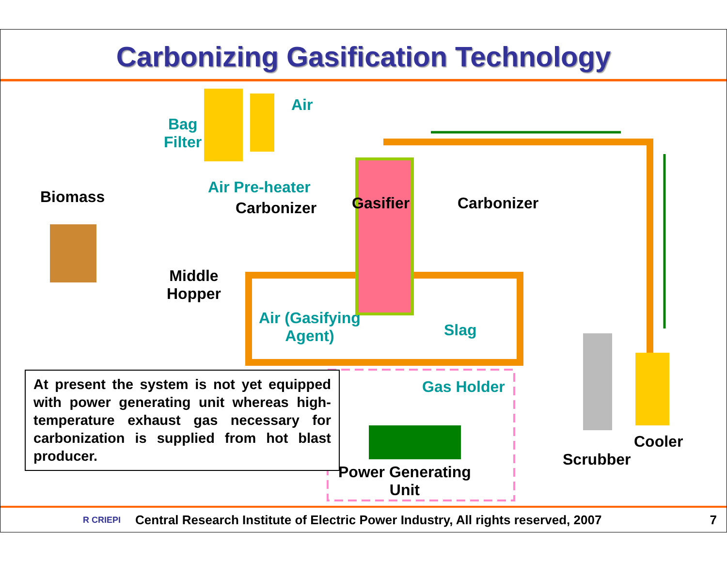Carbonizing Gasification Technology
Air
Bag
Filter
Air Pre-heater
Biomass
Carbonizer Gasifier Carbonizer
Middle
Hopper
Air (Gasifying
Agent)
Slag
Gas Holder
Cooler
Scrubber
Power Generating
Unit
At present the system is not yet equipped with power generating unit whereas high-temperature exhaust gas necessary for carbonization is supplied from hot blast producer.
R CRIEPI Central Research Institute of Electric Power Industry, All rights reserved, 2007 7